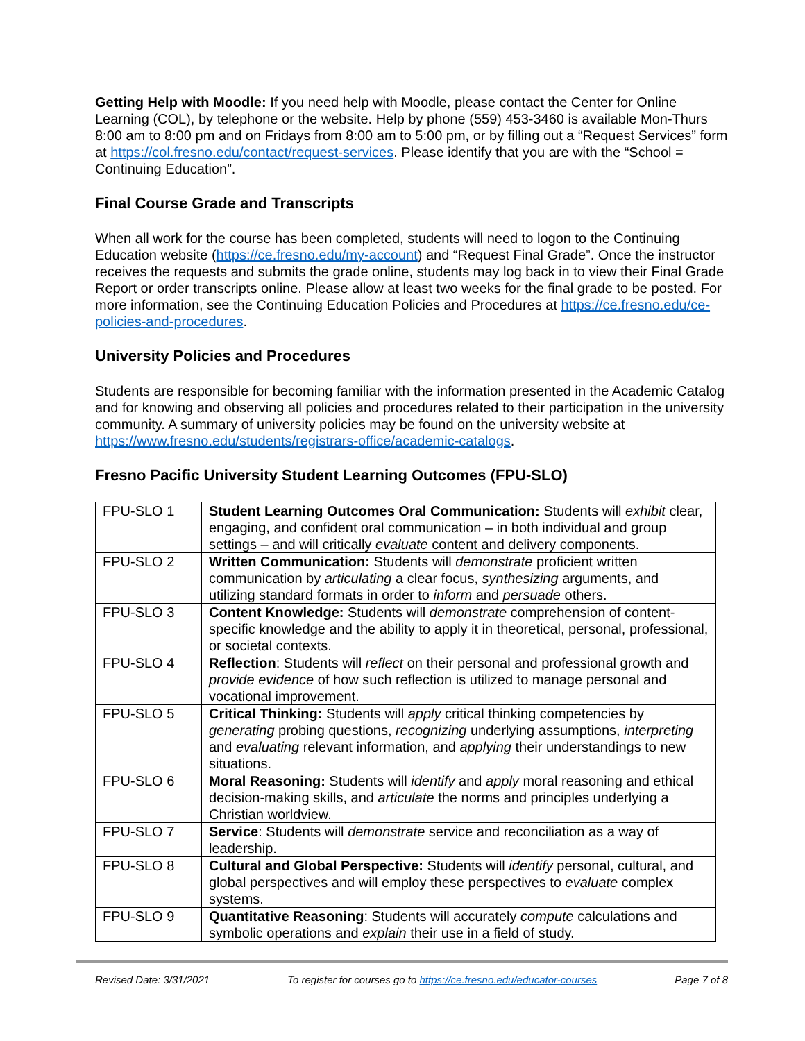Getting Help with Moodle: If you need help with Moodle, please contact the Center for Online Learning (COL), by telephone or the website. Help by phone (559) 453-3460 is available Mon-Thurs 8:00 am to 8:00 pm and on Fridays from 8:00 am to 5:00 pm, or by filling out a “Request Services” form at https://col.fresno.edu/contact/request-services. Please identify that you are with the “School = Continuing Education”.
Final Course Grade and Transcripts
When all work for the course has been completed, students will need to logon to the Continuing Education website (https://ce.fresno.edu/my-account) and “Request Final Grade”. Once the instructor receives the requests and submits the grade online, students may log back in to view their Final Grade Report or order transcripts online. Please allow at least two weeks for the final grade to be posted. For more information, see the Continuing Education Policies and Procedures at https://ce.fresno.edu/ce-policies-and-procedures.
University Policies and Procedures
Students are responsible for becoming familiar with the information presented in the Academic Catalog and for knowing and observing all policies and procedures related to their participation in the university community. A summary of university policies may be found on the university website at https://www.fresno.edu/students/registrars-office/academic-catalogs.
Fresno Pacific University Student Learning Outcomes (FPU-SLO)
| FPU-SLO 1 | Student Learning Outcomes Oral Communication: Students will exhibit clear, engaging, and confident oral communication – in both individual and group settings – and will critically evaluate content and delivery components. |
| FPU-SLO 2 | Written Communication: Students will demonstrate proficient written communication by articulating a clear focus, synthesizing arguments, and utilizing standard formats in order to inform and persuade others. |
| FPU-SLO 3 | Content Knowledge: Students will demonstrate comprehension of content-specific knowledge and the ability to apply it in theoretical, personal, professional, or societal contexts. |
| FPU-SLO 4 | Reflection : Students will reflect on their personal and professional growth and provide evidence of how such reflection is utilized to manage personal and vocational improvement. |
| FPU-SLO 5 | Critical Thinking: Students will apply critical thinking competencies by generating probing questions, recognizing underlying assumptions, interpreting and evaluating relevant information, and applying their understandings to new situations. |
| FPU-SLO 6 | Moral Reasoning: Students will identify and apply moral reasoning and ethical decision-making skills, and articulate the norms and principles underlying a Christian worldview. |
| FPU-SLO 7 | Service : Students will demonstrate service and reconciliation as a way of leadership. |
| FPU-SLO 8 | Cultural and Global Perspective: Students will identify personal, cultural, and global perspectives and will employ these perspectives to evaluate complex systems. |
| FPU-SLO 9 | Quantitative Reasoning : Students will accurately compute calculations and symbolic operations and explain their use in a field of study. |
Revised Date: 3/31/2021 To register for courses go to https://ce.fresno.edu/educator-courses Page 7 of 8